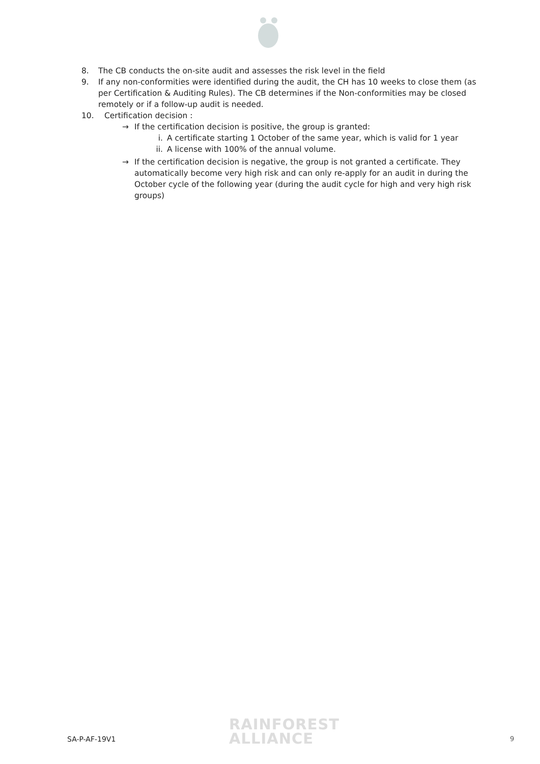8. The CB conducts the on-site audit and assesses the risk level in the field
9. If any non-conformities were identified during the audit, the CH has 10 weeks to close them (as per Certification & Auditing Rules). The CB determines if the Non-conformities may be closed remotely or if a follow-up audit is needed.
10. Certification decision :
→ If the certification decision is positive, the group is granted:
i. A certificate starting 1 October of the same year, which is valid for 1 year
ii. A license with 100% of the annual volume.
→ If the certification decision is negative, the group is not granted a certificate. They automatically become very high risk and can only re-apply for an audit in during the October cycle of the following year (during the audit cycle for high and very high risk groups)
SA-P-AF-19V1
RAINFOREST
ALLIANCE
9